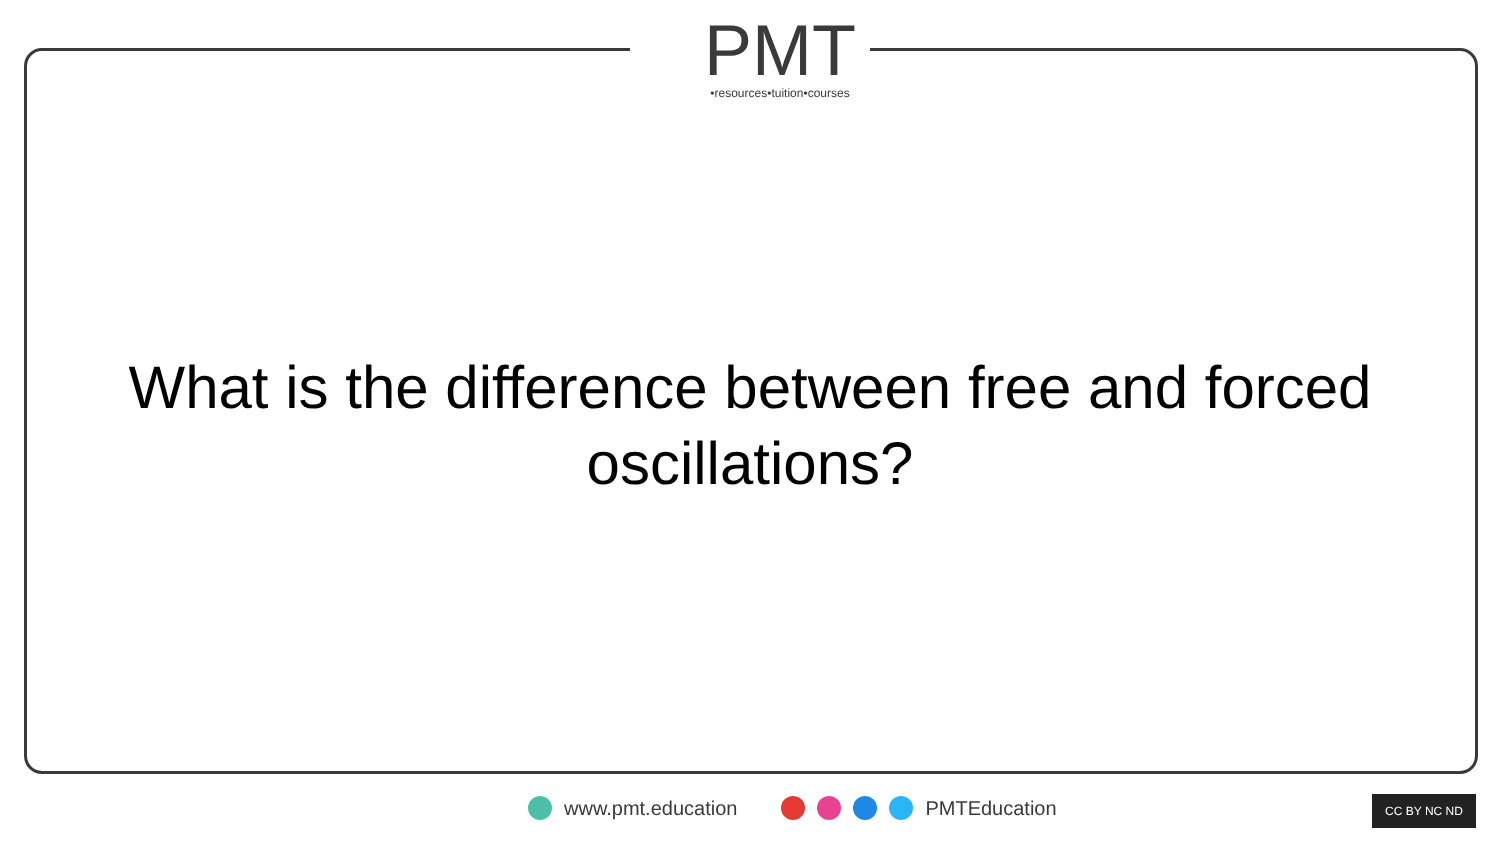PMT
•resources•tuition•courses
What is the difference between free and forced oscillations?
www.pmt.education PMTEducation CC BY NC ND